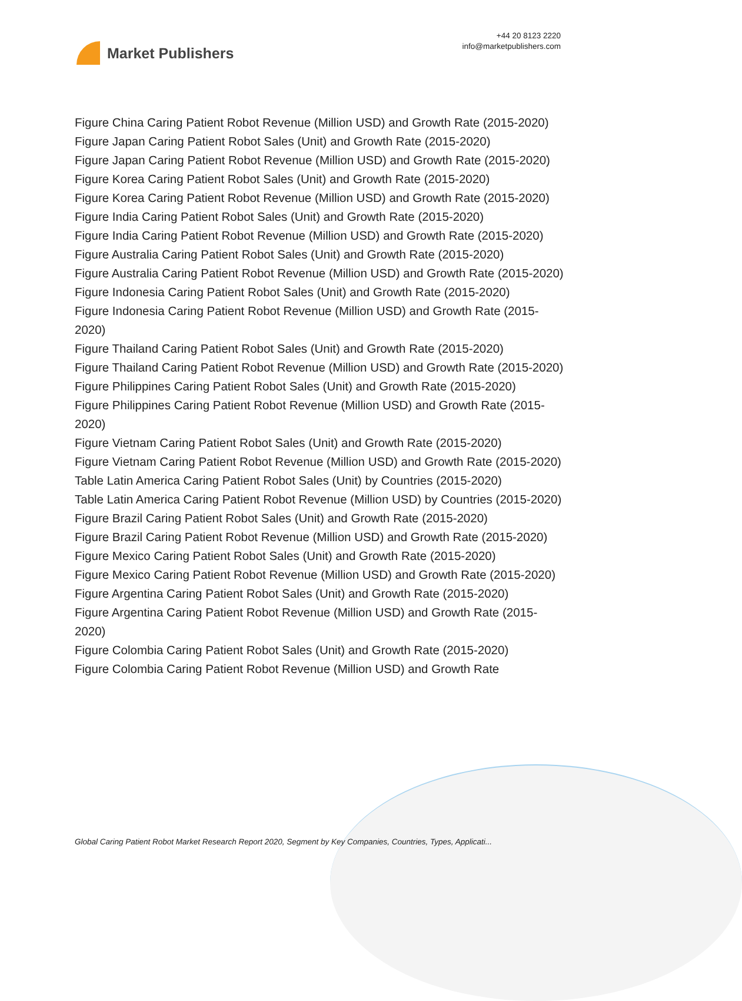Market Publishers
+44 20 8123 2220
info@marketpublishers.com
Figure China Caring Patient Robot Revenue (Million USD) and Growth Rate (2015-2020)
Figure Japan Caring Patient Robot Sales (Unit) and Growth Rate (2015-2020)
Figure Japan Caring Patient Robot Revenue (Million USD) and Growth Rate (2015-2020)
Figure Korea Caring Patient Robot Sales (Unit) and Growth Rate (2015-2020)
Figure Korea Caring Patient Robot Revenue (Million USD) and Growth Rate (2015-2020)
Figure India Caring Patient Robot Sales (Unit) and Growth Rate (2015-2020)
Figure India Caring Patient Robot Revenue (Million USD) and Growth Rate (2015-2020)
Figure Australia Caring Patient Robot Sales (Unit) and Growth Rate (2015-2020)
Figure Australia Caring Patient Robot Revenue (Million USD) and Growth Rate (2015-2020)
Figure Indonesia Caring Patient Robot Sales (Unit) and Growth Rate (2015-2020)
Figure Indonesia Caring Patient Robot Revenue (Million USD) and Growth Rate (2015-2020)
Figure Thailand Caring Patient Robot Sales (Unit) and Growth Rate (2015-2020)
Figure Thailand Caring Patient Robot Revenue (Million USD) and Growth Rate (2015-2020)
Figure Philippines Caring Patient Robot Sales (Unit) and Growth Rate (2015-2020)
Figure Philippines Caring Patient Robot Revenue (Million USD) and Growth Rate (2015-2020)
Figure Vietnam Caring Patient Robot Sales (Unit) and Growth Rate (2015-2020)
Figure Vietnam Caring Patient Robot Revenue (Million USD) and Growth Rate (2015-2020)
Table Latin America Caring Patient Robot Sales (Unit) by Countries (2015-2020)
Table Latin America Caring Patient Robot Revenue (Million USD) by Countries (2015-2020)
Figure Brazil Caring Patient Robot Sales (Unit) and Growth Rate (2015-2020)
Figure Brazil Caring Patient Robot Revenue (Million USD) and Growth Rate (2015-2020)
Figure Mexico Caring Patient Robot Sales (Unit) and Growth Rate (2015-2020)
Figure Mexico Caring Patient Robot Revenue (Million USD) and Growth Rate (2015-2020)
Figure Argentina Caring Patient Robot Sales (Unit) and Growth Rate (2015-2020)
Figure Argentina Caring Patient Robot Revenue (Million USD) and Growth Rate (2015-2020)
Figure Colombia Caring Patient Robot Sales (Unit) and Growth Rate (2015-2020)
Figure Colombia Caring Patient Robot Revenue (Million USD) and Growth Rate
Global Caring Patient Robot Market Research Report 2020, Segment by Key Companies, Countries, Types, Applicati...